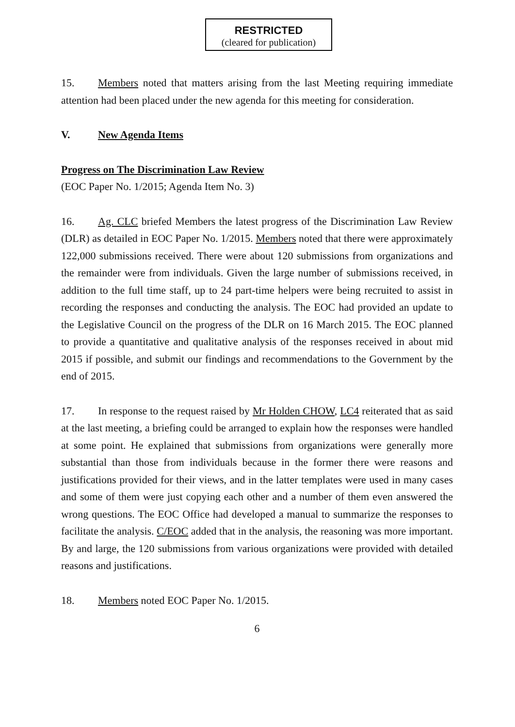RESTRICTED
(cleared for publication)
15. Members noted that matters arising from the last Meeting requiring immediate attention had been placed under the new agenda for this meeting for consideration.
V. New Agenda Items
Progress on The Discrimination Law Review
(EOC Paper No. 1/2015; Agenda Item No. 3)
16. Ag. CLC briefed Members the latest progress of the Discrimination Law Review (DLR) as detailed in EOC Paper No. 1/2015. Members noted that there were approximately 122,000 submissions received. There were about 120 submissions from organizations and the remainder were from individuals. Given the large number of submissions received, in addition to the full time staff, up to 24 part-time helpers were being recruited to assist in recording the responses and conducting the analysis. The EOC had provided an update to the Legislative Council on the progress of the DLR on 16 March 2015. The EOC planned to provide a quantitative and qualitative analysis of the responses received in about mid 2015 if possible, and submit our findings and recommendations to the Government by the end of 2015.
17. In response to the request raised by Mr Holden CHOW, LC4 reiterated that as said at the last meeting, a briefing could be arranged to explain how the responses were handled at some point. He explained that submissions from organizations were generally more substantial than those from individuals because in the former there were reasons and justifications provided for their views, and in the latter templates were used in many cases and some of them were just copying each other and a number of them even answered the wrong questions. The EOC Office had developed a manual to summarize the responses to facilitate the analysis. C/EOC added that in the analysis, the reasoning was more important. By and large, the 120 submissions from various organizations were provided with detailed reasons and justifications.
18. Members noted EOC Paper No. 1/2015.
6